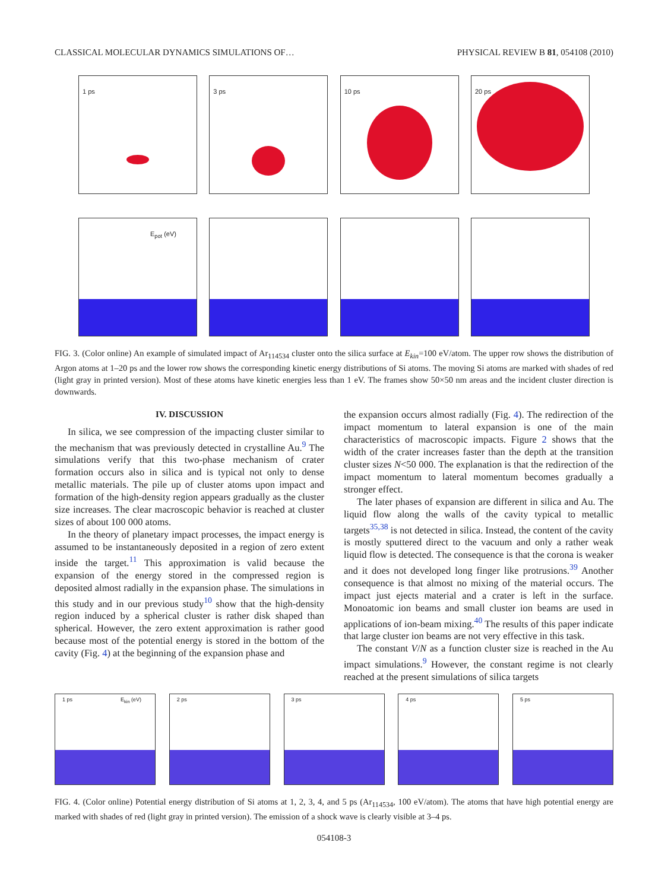CLASSICAL MOLECULAR DYNAMICS SIMULATIONS OF…
PHYSICAL REVIEW B 81, 054108 (2010)
1 ps
3 ps
10 ps
20 ps
E<sub>pot</sub> (eV)
FIG. 3. (Color online) An example of simulated impact of Ar<sub>114534</sub> cluster onto the silica surface at E<sub>kin</sub>=100 eV/atom. The upper row shows the distribution of Argon atoms at 1–20 ps and the lower row shows the corresponding kinetic energy distributions of Si atoms. The moving Si atoms are marked with shades of red (light gray in printed version). Most of these atoms have kinetic energies less than 1 eV. The frames show 50×50 nm areas and the incident cluster direction is downwards.
IV. DISCUSSION
In silica, we see compression of the impacting cluster similar to the mechanism that was previously detected in crystalline Au.<sup>9</sup> The simulations verify that this two-phase mechanism of crater formation occurs also in silica and is typical not only to dense metallic materials. The pile up of cluster atoms upon impact and formation of the high-density region appears gradually as the cluster size increases. The clear macroscopic behavior is reached at cluster sizes of about 100 000 atoms.
In the theory of planetary impact processes, the impact energy is assumed to be instantaneously deposited in a region of zero extent inside the target.<sup>11</sup> This approximation is valid because the expansion of the energy stored in the compressed region is deposited almost radially in the expansion phase. The simulations in this study and in our previous study<sup>10</sup> show that the high-density region induced by a spherical cluster is rather disk shaped than spherical. However, the zero extent approximation is rather good because most of the potential energy is stored in the bottom of the cavity (Fig. 4) at the beginning of the expansion phase and
the expansion occurs almost radially (Fig. 4). The redirection of the impact momentum to lateral expansion is one of the main characteristics of macroscopic impacts. Figure 2 shows that the width of the crater increases faster than the depth at the transition cluster sizes N<50 000. The explanation is that the redirection of the impact momentum to lateral momentum becomes gradually a stronger effect.
The later phases of expansion are different in silica and Au. The liquid flow along the walls of the cavity typical to metallic targets<sup>35,38</sup> is not detected in silica. Instead, the content of the cavity is mostly sputtered direct to the vacuum and only a rather weak liquid flow is detected. The consequence is that the corona is weaker and it does not developed long finger like protrusions.<sup>39</sup> Another consequence is that almost no mixing of the material occurs. The impact just ejects material and a crater is left in the surface. Monoatomic ion beams and small cluster ion beams are used in applications of ion-beam mixing.<sup>40</sup> The results of this paper indicate that large cluster ion beams are not very effective in this task.
The constant V/N as a function cluster size is reached in the Au impact simulations.<sup>9</sup> However, the constant regime is not clearly reached at the present simulations of silica targets
1 ps E<sub>kin</sub> (eV)
2 ps
3 ps
4 ps
5 ps
FIG. 4. (Color online) Potential energy distribution of Si atoms at 1, 2, 3, 4, and 5 ps (Ar<sub>114534</sub>, 100 eV/atom). The atoms that have high potential energy are marked with shades of red (light gray in printed version). The emission of a shock wave is clearly visible at 3–4 ps.
054108-3